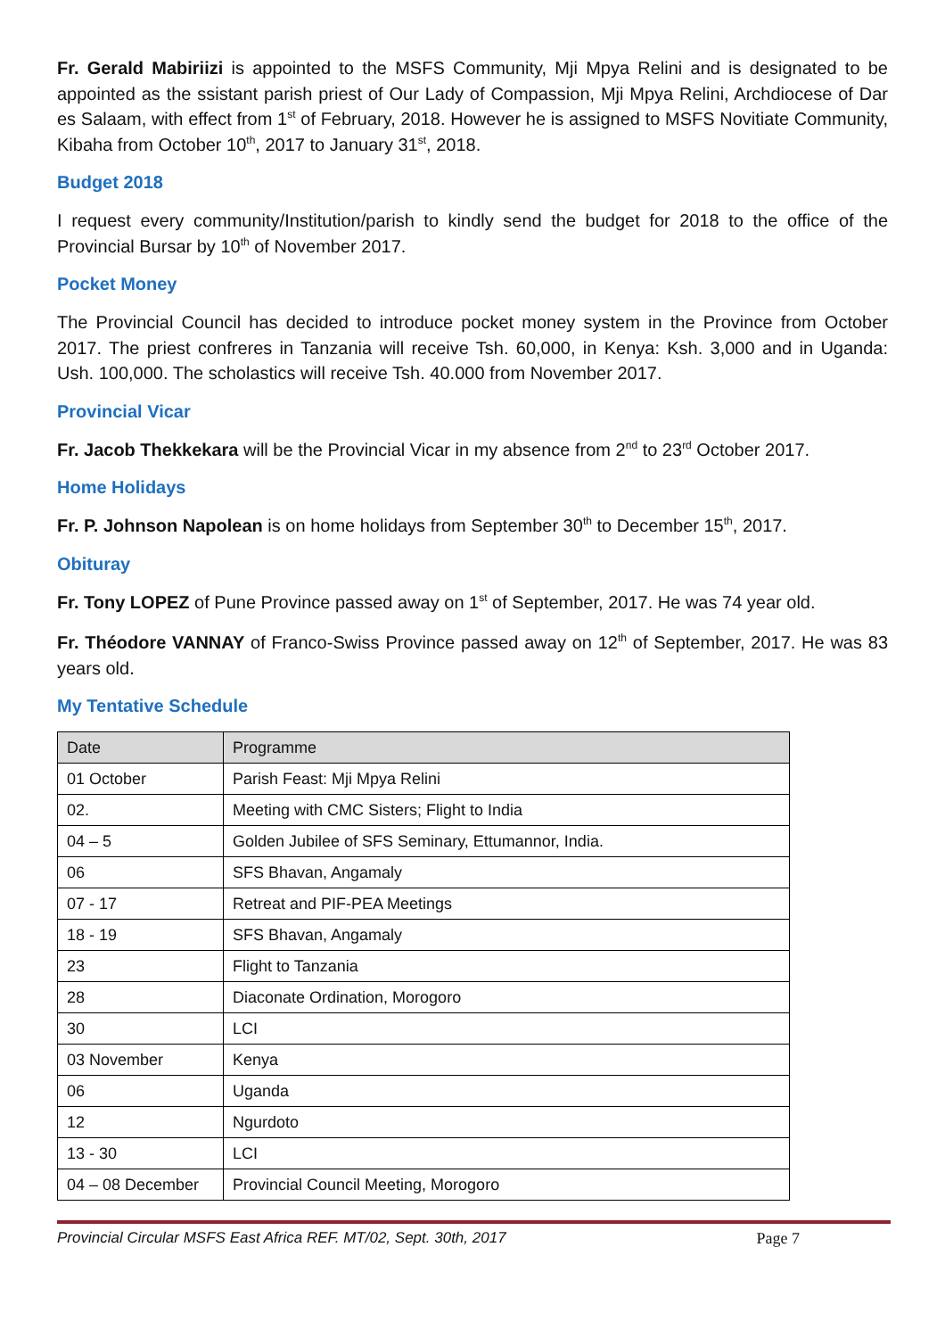Fr. Gerald Mabiriizi is appointed to the MSFS Community, Mji Mpya Relini and is designated to be appointed as the ssistant parish priest of Our Lady of Compassion, Mji Mpya Relini, Archdiocese of Dar es Salaam, with effect from 1<sup>st</sup> of February, 2018. However he is assigned to MSFS Novitiate Community, Kibaha from October 10<sup>th</sup>, 2017 to January 31<sup>st</sup>, 2018.
Budget 2018
I request every community/Institution/parish to kindly send the budget for 2018 to the office of the Provincial Bursar by 10<sup>th</sup> of November 2017.
Pocket Money
The Provincial Council has decided to introduce pocket money system in the Province from October 2017. The priest confreres in Tanzania will receive Tsh. 60,000, in Kenya: Ksh. 3,000 and in Uganda: Ush. 100,000. The scholastics will receive Tsh. 40.000 from November 2017.
Provincial Vicar
Fr. Jacob Thekkekara will be the Provincial Vicar in my absence from 2<sup>nd</sup> to 23<sup>rd</sup> October 2017.
Home Holidays
Fr. P. Johnson Napolean is on home holidays from September 30<sup>th</sup> to December 15<sup>th</sup>, 2017.
Obituray
Fr. Tony LOPEZ of Pune Province passed away on 1<sup>st</sup> of September, 2017. He was 74 year old.
Fr. Théodore VANNAY of Franco-Swiss Province passed away on 12<sup>th</sup> of September, 2017. He was 83 years old.
My Tentative Schedule
| Date | Programme |
| --- | --- |
| 01 October | Parish Feast: Mji Mpya Relini |
| 02. | Meeting with CMC Sisters; Flight to India |
| 04 – 5 | Golden Jubilee of SFS Seminary, Ettumannor, India. |
| 06 | SFS Bhavan, Angamaly |
| 07 - 17 | Retreat and PIF-PEA Meetings |
| 18 - 19 | SFS Bhavan, Angamaly |
| 23 | Flight to Tanzania |
| 28 | Diaconate Ordination, Morogoro |
| 30 | LCI |
| 03 November | Kenya |
| 06 | Uganda |
| 12 | Ngurdoto |
| 13 - 30 | LCI |
| 04 – 08 December | Provincial Council Meeting, Morogoro |
Provincial Circular MSFS East Africa REF. MT/02, Sept. 30th, 2017 Page 7